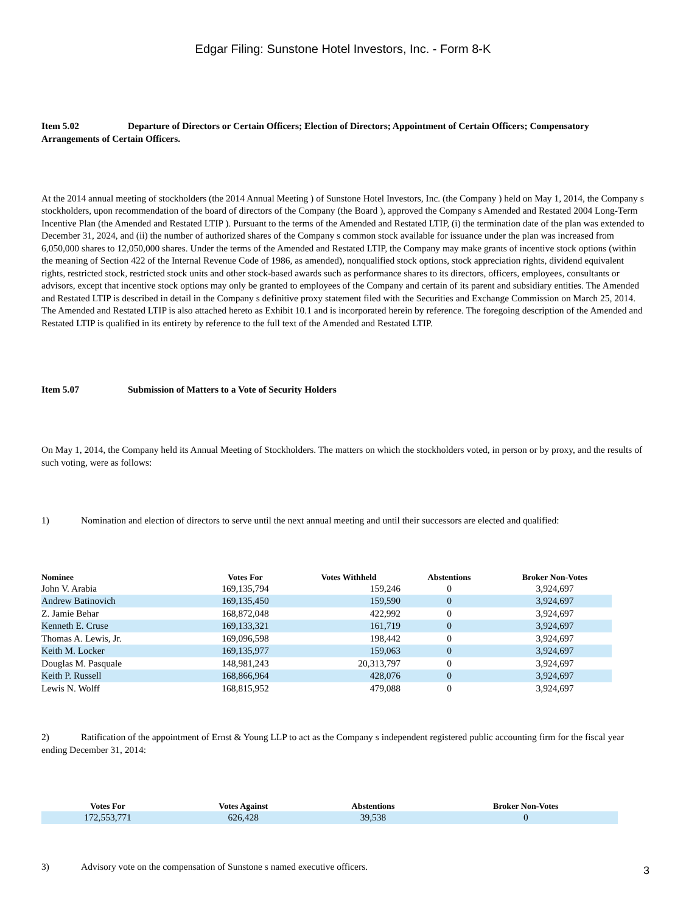Edgar Filing: Sunstone Hotel Investors, Inc. - Form 8-K
Item 5.02 Departure of Directors or Certain Officers; Election of Directors; Appointment of Certain Officers; Compensatory Arrangements of Certain Officers.
At the 2014 annual meeting of stockholders (the 2014 Annual Meeting ) of Sunstone Hotel Investors, Inc. (the Company ) held on May 1, 2014, the Company s stockholders, upon recommendation of the board of directors of the Company (the Board ), approved the Company s Amended and Restated 2004 Long-Term Incentive Plan (the Amended and Restated LTIP ). Pursuant to the terms of the Amended and Restated LTIP, (i) the termination date of the plan was extended to December 31, 2024, and (ii) the number of authorized shares of the Company s common stock available for issuance under the plan was increased from 6,050,000 shares to 12,050,000 shares. Under the terms of the Amended and Restated LTIP, the Company may make grants of incentive stock options (within the meaning of Section 422 of the Internal Revenue Code of 1986, as amended), nonqualified stock options, stock appreciation rights, dividend equivalent rights, restricted stock, restricted stock units and other stock-based awards such as performance shares to its directors, officers, employees, consultants or advisors, except that incentive stock options may only be granted to employees of the Company and certain of its parent and subsidiary entities. The Amended and Restated LTIP is described in detail in the Company s definitive proxy statement filed with the Securities and Exchange Commission on March 25, 2014. The Amended and Restated LTIP is also attached hereto as Exhibit 10.1 and is incorporated herein by reference. The foregoing description of the Amended and Restated LTIP is qualified in its entirety by reference to the full text of the Amended and Restated LTIP.
Item 5.07 Submission of Matters to a Vote of Security Holders
On May 1, 2014, the Company held its Annual Meeting of Stockholders. The matters on which the stockholders voted, in person or by proxy, and the results of such voting, were as follows:
1) Nomination and election of directors to serve until the next annual meeting and until their successors are elected and qualified:
| Nominee | Votes For | Votes Withheld | Abstentions | Broker Non-Votes |
| --- | --- | --- | --- | --- |
| John V. Arabia | 169,135,794 | 159,246 | 0 | 3,924,697 |
| Andrew Batinovich | 169,135,450 | 159,590 | 0 | 3,924,697 |
| Z. Jamie Behar | 168,872,048 | 422,992 | 0 | 3,924,697 |
| Kenneth E. Cruse | 169,133,321 | 161,719 | 0 | 3,924,697 |
| Thomas A. Lewis, Jr. | 169,096,598 | 198,442 | 0 | 3,924,697 |
| Keith M. Locker | 169,135,977 | 159,063 | 0 | 3,924,697 |
| Douglas M. Pasquale | 148,981,243 | 20,313,797 | 0 | 3,924,697 |
| Keith P. Russell | 168,866,964 | 428,076 | 0 | 3,924,697 |
| Lewis N. Wolff | 168,815,952 | 479,088 | 0 | 3,924,697 |
2) Ratification of the appointment of Ernst & Young LLP to act as the Company s independent registered public accounting firm for the fiscal year ending December 31, 2014:
| Votes For | Votes Against | Abstentions | Broker Non-Votes |
| --- | --- | --- | --- |
| 172,553,771 | 626,428 | 39,538 | 0 |
3) Advisory vote on the compensation of Sunstone s named executive officers.
3